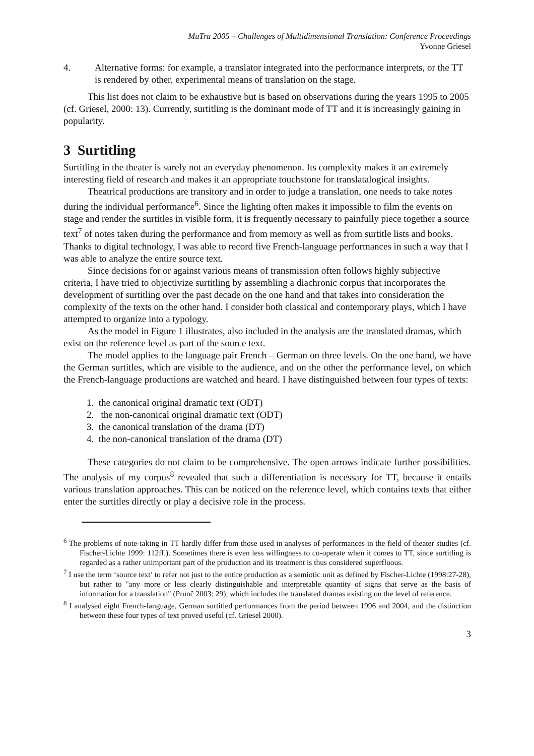MuTra 2005 – Challenges of Multidimensional Translation: Conference Proceedings
Yvonne Griesel
4. Alternative forms: for example, a translator integrated into the performance interprets, or the TT is rendered by other, experimental means of translation on the stage.
This list does not claim to be exhaustive but is based on observations during the years 1995 to 2005 (cf. Griesel, 2000: 13). Currently, surtitling is the dominant mode of TT and it is increasingly gaining in popularity.
3 Surtitling
Surtitling in the theater is surely not an everyday phenomenon. Its complexity makes it an extremely interesting field of research and makes it an appropriate touchstone for translatalogical insights.
Theatrical productions are transitory and in order to judge a translation, one needs to take notes during the individual performance<sup>6</sup>. Since the lighting often makes it impossible to film the events on stage and render the surtitles in visible form, it is frequently necessary to painfully piece together a source text<sup>7</sup> of notes taken during the performance and from memory as well as from surtitle lists and books. Thanks to digital technology, I was able to record five French-language performances in such a way that I was able to analyze the entire source text.
Since decisions for or against various means of transmission often follows highly subjective criteria, I have tried to objectivize surtitling by assembling a diachronic corpus that incorporates the development of surtitling over the past decade on the one hand and that takes into consideration the complexity of the texts on the other hand. I consider both classical and contemporary plays, which I have attempted to organize into a typology.
As the model in Figure 1 illustrates, also included in the analysis are the translated dramas, which exist on the reference level as part of the source text.
The model applies to the language pair French – German on three levels. On the one hand, we have the German surtitles, which are visible to the audience, and on the other the performance level, on which the French-language productions are watched and heard. I have distinguished between four types of texts:
1. the canonical original dramatic text (ODT)
2. the non-canonical original dramatic text (ODT)
3. the canonical translation of the drama (DT)
4. the non-canonical translation of the drama (DT)
These categories do not claim to be comprehensive. The open arrows indicate further possibilities. The analysis of my corpus<sup>8</sup> revealed that such a differentiation is necessary for TT, because it entails various translation approaches. This can be noticed on the reference level, which contains texts that either enter the surtitles directly or play a decisive role in the process.
<sup>6</sup> The problems of note-taking in TT hardly differ from those used in analyses of performances in the field of theater studies (cf. Fischer-Lichte 1999: 112ff.). Sometimes there is even less willingness to co-operate when it comes to TT, since surtitling is regarded as a rather unimportant part of the production and its treatment is thus considered superfluous.
<sup>7</sup> I use the term ‘source text’ to refer not just to the entire production as a semiotic unit as defined by Fischer-Lichte (1998:27-28), but rather to "any more or less clearly distinguishable and interpretable quantity of signs that serve as the basis of information for a translation" (Prunč 2003: 29), which includes the translated dramas existing on the level of reference.
<sup>8</sup> I analysed eight French-language, German surtitled performances from the period between 1996 and 2004, and the distinction between these four types of text proved useful (cf. Griesel 2000).
3